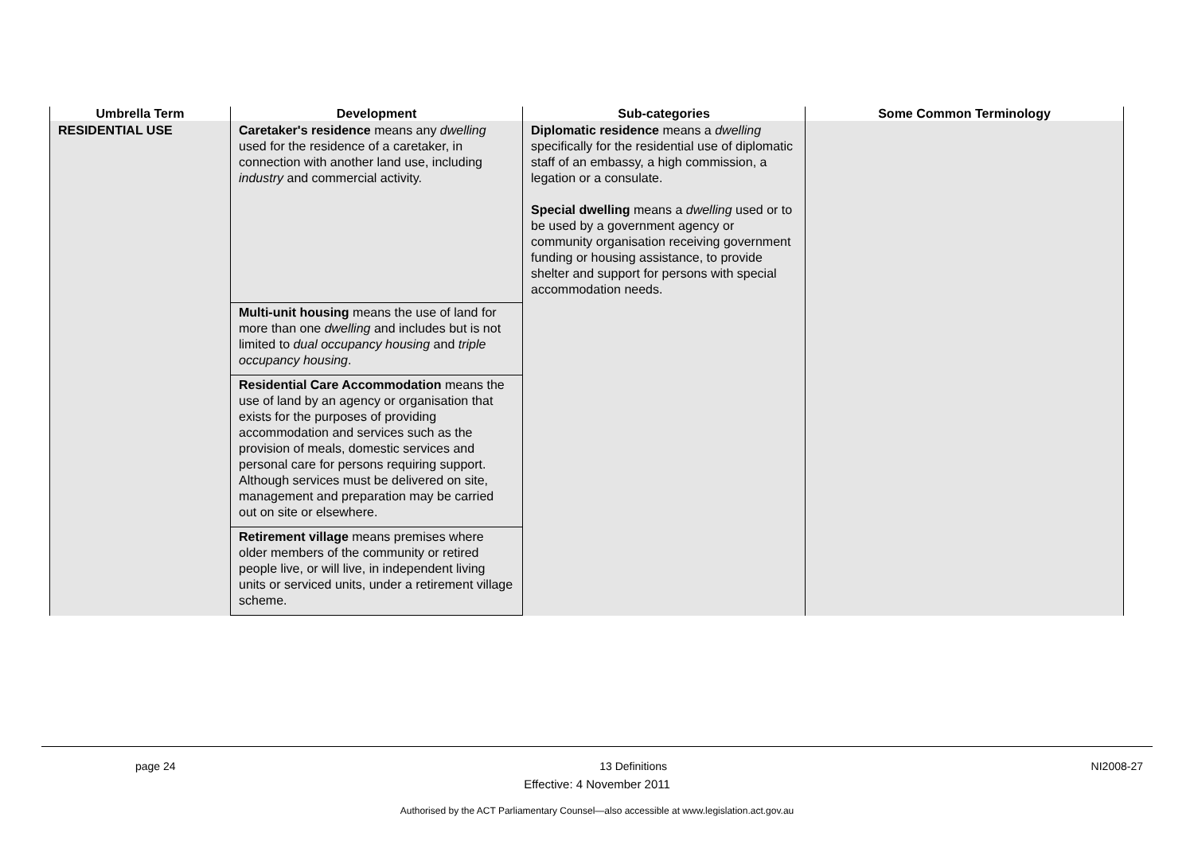| Umbrella Term | Development | Sub-categories | Some Common Terminology |
| --- | --- | --- | --- |
| RESIDENTIAL USE | Caretaker's residence means any dwelling used for the residence of a caretaker, in connection with another land use, including industry and commercial activity. | Diplomatic residence means a dwelling specifically for the residential use of diplomatic staff of an embassy, a high commission, a legation or a consulate. Special dwelling means a dwelling used or to be used by a government agency or community organisation receiving government funding or housing assistance, to provide shelter and support for persons with special accommodation needs. | |
| | Multi-unit housing means the use of land for more than one dwelling and includes but is not limited to dual occupancy housing and triple occupancy housing . | | |
| | Residential Care Accommodation means the use of land by an agency or organisation that exists for the purposes of providing accommodation and services such as the provision of meals, domestic services and personal care for persons requiring support. Although services must be delivered on site, management and preparation may be carried out on site or elsewhere. | | |
| | Retirement village means premises where older members of the community or retired people live, or will live, in independent living units or serviced units, under a retirement village scheme. | | |
page 24 13 Definitions NI2008-27
Effective: 4 November 2011
Authorised by the ACT Parliamentary Counsel—also accessible at www.legislation.act.gov.au